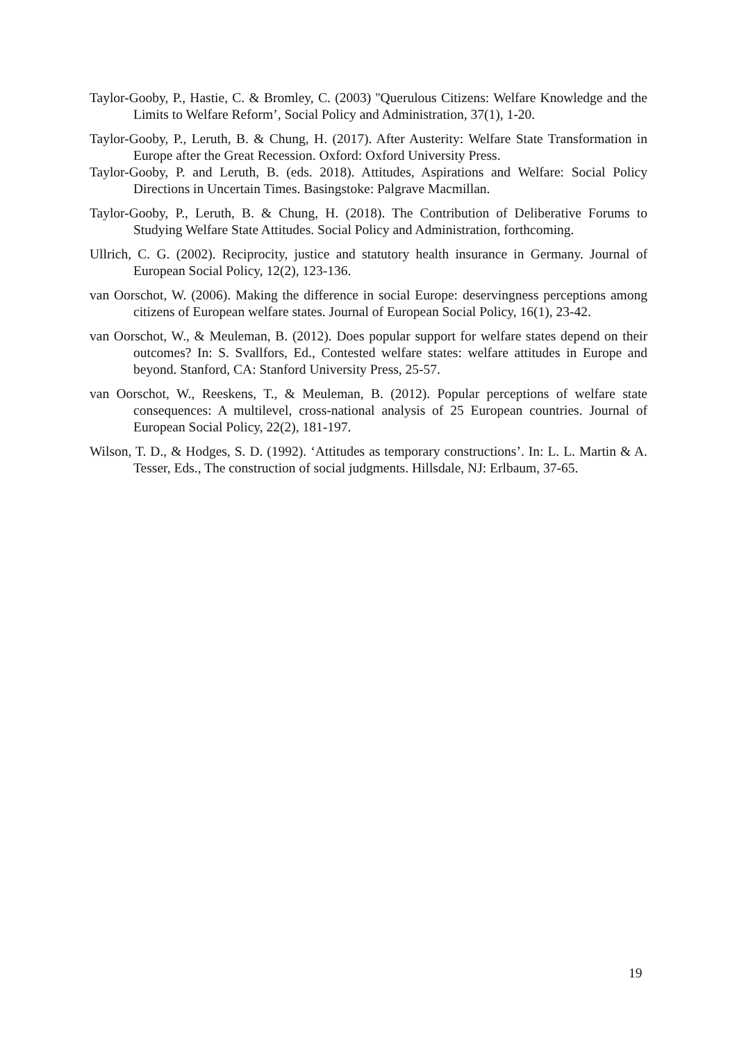Taylor-Gooby, P., Hastie, C. & Bromley, C. (2003) ''Querulous Citizens: Welfare Knowledge and the Limits to Welfare Reform’, Social Policy and Administration, 37(1), 1-20.
Taylor-Gooby, P., Leruth, B. & Chung, H. (2017). After Austerity: Welfare State Transformation in Europe after the Great Recession. Oxford: Oxford University Press.
Taylor-Gooby, P. and Leruth, B. (eds. 2018). Attitudes, Aspirations and Welfare: Social Policy Directions in Uncertain Times. Basingstoke: Palgrave Macmillan.
Taylor-Gooby, P., Leruth, B. & Chung, H. (2018). The Contribution of Deliberative Forums to Studying Welfare State Attitudes. Social Policy and Administration, forthcoming.
Ullrich, C. G. (2002). Reciprocity, justice and statutory health insurance in Germany. Journal of European Social Policy, 12(2), 123-136.
van Oorschot, W. (2006). Making the difference in social Europe: deservingness perceptions among citizens of European welfare states. Journal of European Social Policy, 16(1), 23-42.
van Oorschot, W., & Meuleman, B. (2012). Does popular support for welfare states depend on their outcomes? In: S. Svallfors, Ed., Contested welfare states: welfare attitudes in Europe and beyond. Stanford, CA: Stanford University Press, 25-57.
van Oorschot, W., Reeskens, T., & Meuleman, B. (2012). Popular perceptions of welfare state consequences: A multilevel, cross-national analysis of 25 European countries. Journal of European Social Policy, 22(2), 181-197.
Wilson, T. D., & Hodges, S. D. (1992). ‘Attitudes as temporary constructions’. In: L. L. Martin & A. Tesser, Eds., The construction of social judgments. Hillsdale, NJ: Erlbaum, 37-65.
19